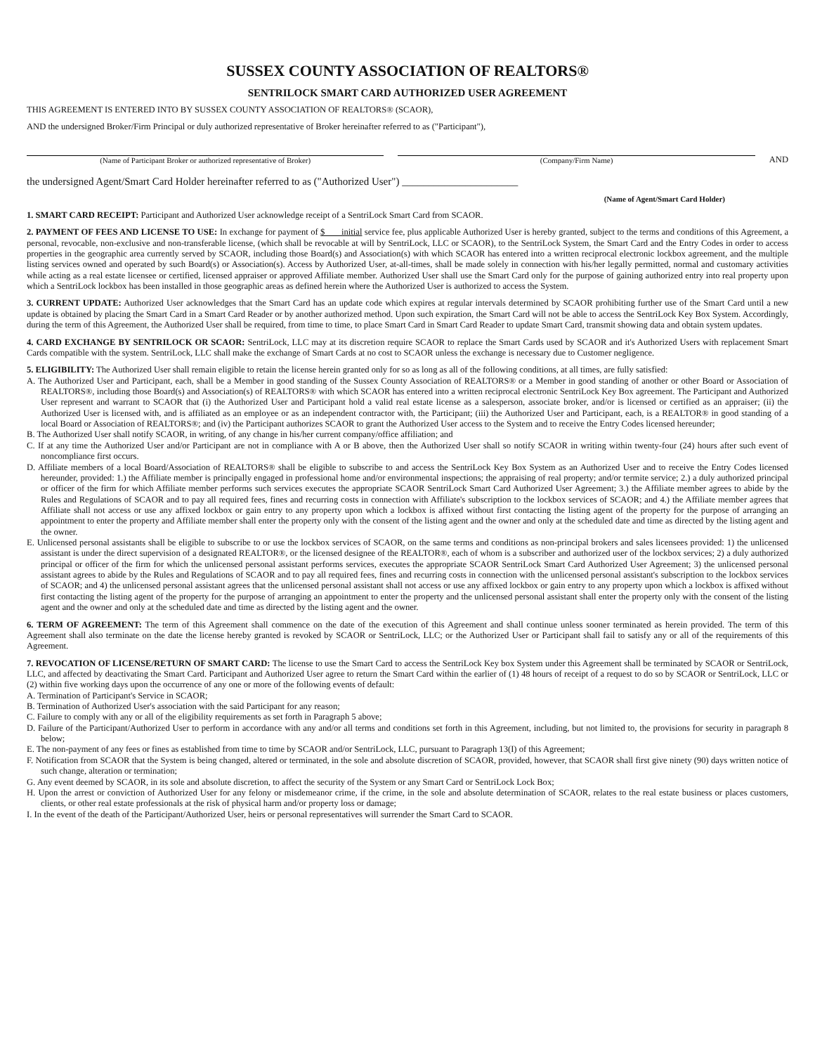SUSSEX COUNTY ASSOCIATION OF REALTORS®
SENTRILOCK SMART CARD AUTHORIZED USER AGREEMENT
THIS AGREEMENT IS ENTERED INTO BY SUSSEX COUNTY ASSOCIATION OF REALTORS® (SCAOR),
AND the undersigned Broker/Firm Principal or duly authorized representative of Broker hereinafter referred to as ("Participant"),
(Name of Participant Broker or authorized representative of Broker)
(Company/Firm Name)
AND
the undersigned Agent/Smart Card Holder hereinafter referred to as ("Authorized User") ______________________
(Name of Agent/Smart Card Holder)
1. SMART CARD RECEIPT: Participant and Authorized User acknowledge receipt of a SentriLock Smart Card from SCAOR.
2. PAYMENT OF FEES AND LICENSE TO USE: In exchange for payment of $ initial service fee, plus applicable Authorized User is hereby granted, subject to the terms and conditions of this Agreement, a personal, revocable, non-exclusive and non-transferable license, (which shall be revocable at will by SentriLock, LLC or SCAOR), to the SentriLock System, the Smart Card and the Entry Codes in order to access properties in the geographic area currently served by SCAOR, including those Board(s) and Association(s) with which SCAOR has entered into a written reciprocal electronic lockbox agreement, and the multiple listing services owned and operated by such Board(s) or Association(s). Access by Authorized User, at-all-times, shall be made solely in connection with his/her legally permitted, normal and customary activities while acting as a real estate licensee or certified, licensed appraiser or approved Affiliate member. Authorized User shall use the Smart Card only for the purpose of gaining authorized entry into real property upon which a SentriLock lockbox has been installed in those geographic areas as defined herein where the Authorized User is authorized to access the System.
3. CURRENT UPDATE: Authorized User acknowledges that the Smart Card has an update code which expires at regular intervals determined by SCAOR prohibiting further use of the Smart Card until a new update is obtained by placing the Smart Card in a Smart Card Reader or by another authorized method. Upon such expiration, the Smart Card will not be able to access the SentriLock Key Box System. Accordingly, during the term of this Agreement, the Authorized User shall be required, from time to time, to place Smart Card in Smart Card Reader to update Smart Card, transmit showing data and obtain system updates.
4. CARD EXCHANGE BY SENTRILOCK OR SCAOR: SentriLock, LLC may at its discretion require SCAOR to replace the Smart Cards used by SCAOR and it's Authorized Users with replacement Smart Cards compatible with the system. SentriLock, LLC shall make the exchange of Smart Cards at no cost to SCAOR unless the exchange is necessary due to Customer negligence.
5. ELIGIBILITY: The Authorized User shall remain eligible to retain the license herein granted only for so as long as all of the following conditions, at all times, are fully satisfied:
A. The Authorized User and Participant, each, shall be a Member in good standing of the Sussex County Association of REALTORS® or a Member in good standing of another or other Board or Association of REALTORS®, including those Board(s) and Association(s) of REALTORS® with which SCAOR has entered into a written reciprocal electronic SentriLock Key Box agreement. The Participant and Authorized User represent and warrant to SCAOR that (i) the Authorized User and Participant hold a valid real estate license as a salesperson, associate broker, and/or is licensed or certified as an appraiser; (ii) the Authorized User is licensed with, and is affiliated as an employee or as an independent contractor with, the Participant; (iii) the Authorized User and Participant, each, is a REALTOR® in good standing of a local Board or Association of REALTORS®; and (iv) the Participant authorizes SCAOR to grant the Authorized User access to the System and to receive the Entry Codes licensed hereunder;
B. The Authorized User shall notify SCAOR, in writing, of any change in his/her current company/office affiliation; and
C. If at any time the Authorized User and/or Participant are not in compliance with A or B above, then the Authorized User shall so notify SCAOR in writing within twenty-four (24) hours after such event of noncompliance first occurs.
D. Affiliate members of a local Board/Association of REALTORS® shall be eligible to subscribe to and access the SentriLock Key Box System as an Authorized User and to receive the Entry Codes licensed hereunder, provided: 1.) the Affiliate member is principally engaged in professional home and/or environmental inspections; the appraising of real property; and/or termite service; 2.) a duly authorized principal or officer of the firm for which Affiliate member performs such services executes the appropriate SCAOR SentriLock Smart Card Authorized User Agreement; 3.) the Affiliate member agrees to abide by the Rules and Regulations of SCAOR and to pay all required fees, fines and recurring costs in connection with Affiliate's subscription to the lockbox services of SCAOR; and 4.) the Affiliate member agrees that Affiliate shall not access or use any affixed lockbox or gain entry to any property upon which a lockbox is affixed without first contacting the listing agent of the property for the purpose of arranging an appointment to enter the property and Affiliate member shall enter the property only with the consent of the listing agent and the owner and only at the scheduled date and time as directed by the listing agent and the owner.
E. Unlicensed personal assistants shall be eligible to subscribe to or use the lockbox services of SCAOR, on the same terms and conditions as non-principal brokers and sales licensees provided: 1) the unlicensed assistant is under the direct supervision of a designated REALTOR®, or the licensed designee of the REALTOR®, each of whom is a subscriber and authorized user of the lockbox services; 2) a duly authorized principal or officer of the firm for which the unlicensed personal assistant performs services, executes the appropriate SCAOR SentriLock Smart Card Authorized User Agreement; 3) the unlicensed personal assistant agrees to abide by the Rules and Regulations of SCAOR and to pay all required fees, fines and recurring costs in connection with the unlicensed personal assistant's subscription to the lockbox services of SCAOR; and 4) the unlicensed personal assistant agrees that the unlicensed personal assistant shall not access or use any affixed lockbox or gain entry to any property upon which a lockbox is affixed without first contacting the listing agent of the property for the purpose of arranging an appointment to enter the property and the unlicensed personal assistant shall enter the property only with the consent of the listing agent and the owner and only at the scheduled date and time as directed by the listing agent and the owner.
6. TERM OF AGREEMENT: The term of this Agreement shall commence on the date of the execution of this Agreement and shall continue unless sooner terminated as herein provided. The term of this Agreement shall also terminate on the date the license hereby granted is revoked by SCAOR or SentriLock, LLC; or the Authorized User or Participant shall fail to satisfy any or all of the requirements of this Agreement.
7. REVOCATION OF LICENSE/RETURN OF SMART CARD: The license to use the Smart Card to access the SentriLock Key box System under this Agreement shall be terminated by SCAOR or SentriLock, LLC, and affected by deactivating the Smart Card. Participant and Authorized User agree to return the Smart Card within the earlier of (1) 48 hours of receipt of a request to do so by SCAOR or SentriLock, LLC or (2) within five working days upon the occurrence of any one or more of the following events of default:
A. Termination of Participant's Service in SCAOR;
B. Termination of Authorized User's association with the said Participant for any reason;
C. Failure to comply with any or all of the eligibility requirements as set forth in Paragraph 5 above;
D. Failure of the Participant/Authorized User to perform in accordance with any and/or all terms and conditions set forth in this Agreement, including, but not limited to, the provisions for security in paragraph 8 below;
E. The non-payment of any fees or fines as established from time to time by SCAOR and/or SentriLock, LLC, pursuant to Paragraph 13(I) of this Agreement;
F. Notification from SCAOR that the System is being changed, altered or terminated, in the sole and absolute discretion of SCAOR, provided, however, that SCAOR shall first give ninety (90) days written notice of such change, alteration or termination;
G. Any event deemed by SCAOR, in its sole and absolute discretion, to affect the security of the System or any Smart Card or SentriLock Lock Box;
H. Upon the arrest or conviction of Authorized User for any felony or misdemeanor crime, if the crime, in the sole and absolute determination of SCAOR, relates to the real estate business or places customers, clients, or other real estate professionals at the risk of physical harm and/or property loss or damage;
I. In the event of the death of the Participant/Authorized User, heirs or personal representatives will surrender the Smart Card to SCAOR.